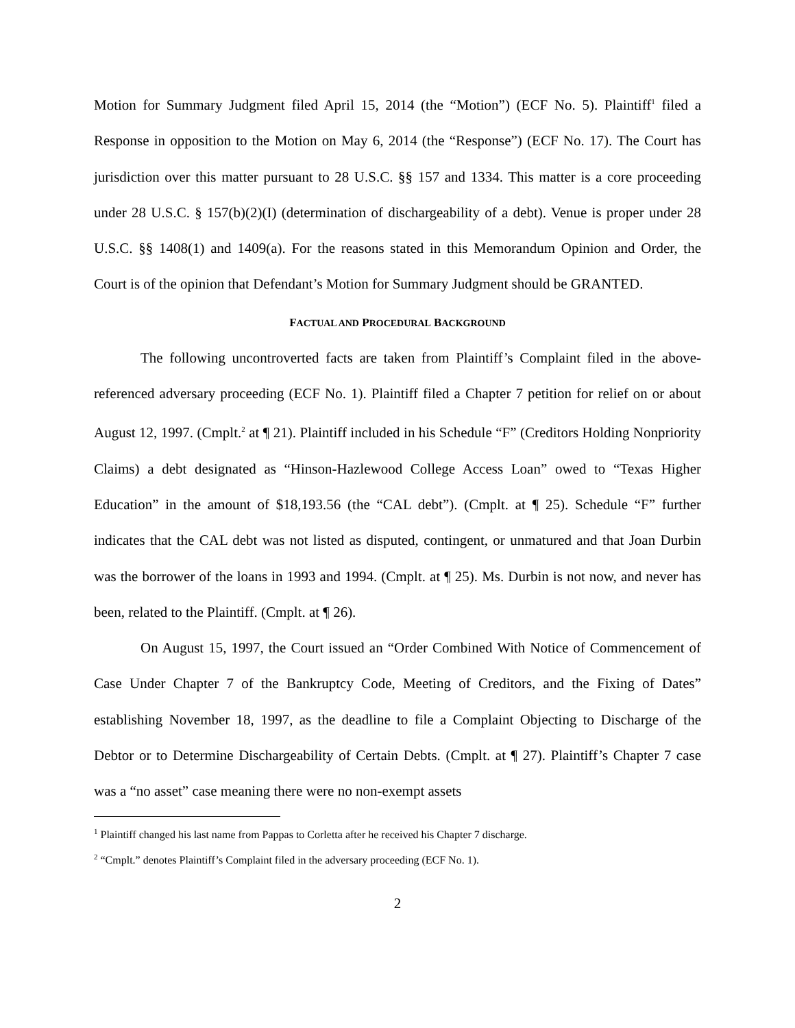Motion for Summary Judgment filed April 15, 2014 (the “Motion”) (ECF No. 5). Plaintiff<sup>1</sup> filed a Response in opposition to the Motion on May 6, 2014 (the “Response”) (ECF No. 17). The Court has jurisdiction over this matter pursuant to 28 U.S.C. §§ 157 and 1334. This matter is a core proceeding under 28 U.S.C. § 157(b)(2)(I) (determination of dischargeability of a debt). Venue is proper under 28 U.S.C. §§ 1408(1) and 1409(a). For the reasons stated in this Memorandum Opinion and Order, the Court is of the opinion that Defendant’s Motion for Summary Judgment should be GRANTED.
FACTUAL AND PROCEDURAL BACKGROUND
The following uncontroverted facts are taken from Plaintiff’s Complaint filed in the above-referenced adversary proceeding (ECF No. 1). Plaintiff filed a Chapter 7 petition for relief on or about August 12, 1997. (Cmplt.<sup>2</sup> at ¶ 21). Plaintiff included in his Schedule “F” (Creditors Holding Nonpriority Claims) a debt designated as “Hinson-Hazlewood College Access Loan” owed to “Texas Higher Education” in the amount of $18,193.56 (the “CAL debt”). (Cmplt. at ¶ 25). Schedule “F” further indicates that the CAL debt was not listed as disputed, contingent, or unmatured and that Joan Durbin was the borrower of the loans in 1993 and 1994. (Cmplt. at ¶ 25). Ms. Durbin is not now, and never has been, related to the Plaintiff. (Cmplt. at ¶ 26).
On August 15, 1997, the Court issued an “Order Combined With Notice of Commencement of Case Under Chapter 7 of the Bankruptcy Code, Meeting of Creditors, and the Fixing of Dates” establishing November 18, 1997, as the deadline to file a Complaint Objecting to Discharge of the Debtor or to Determine Dischargeability of Certain Debts. (Cmplt. at ¶ 27). Plaintiff’s Chapter 7 case was a “no asset” case meaning there were no non-exempt assets
<sup>1</sup> Plaintiff changed his last name from Pappas to Corletta after he received his Chapter 7 discharge.
<sup>2</sup> “Cmplt.” denotes Plaintiff’s Complaint filed in the adversary proceeding (ECF No. 1).
2